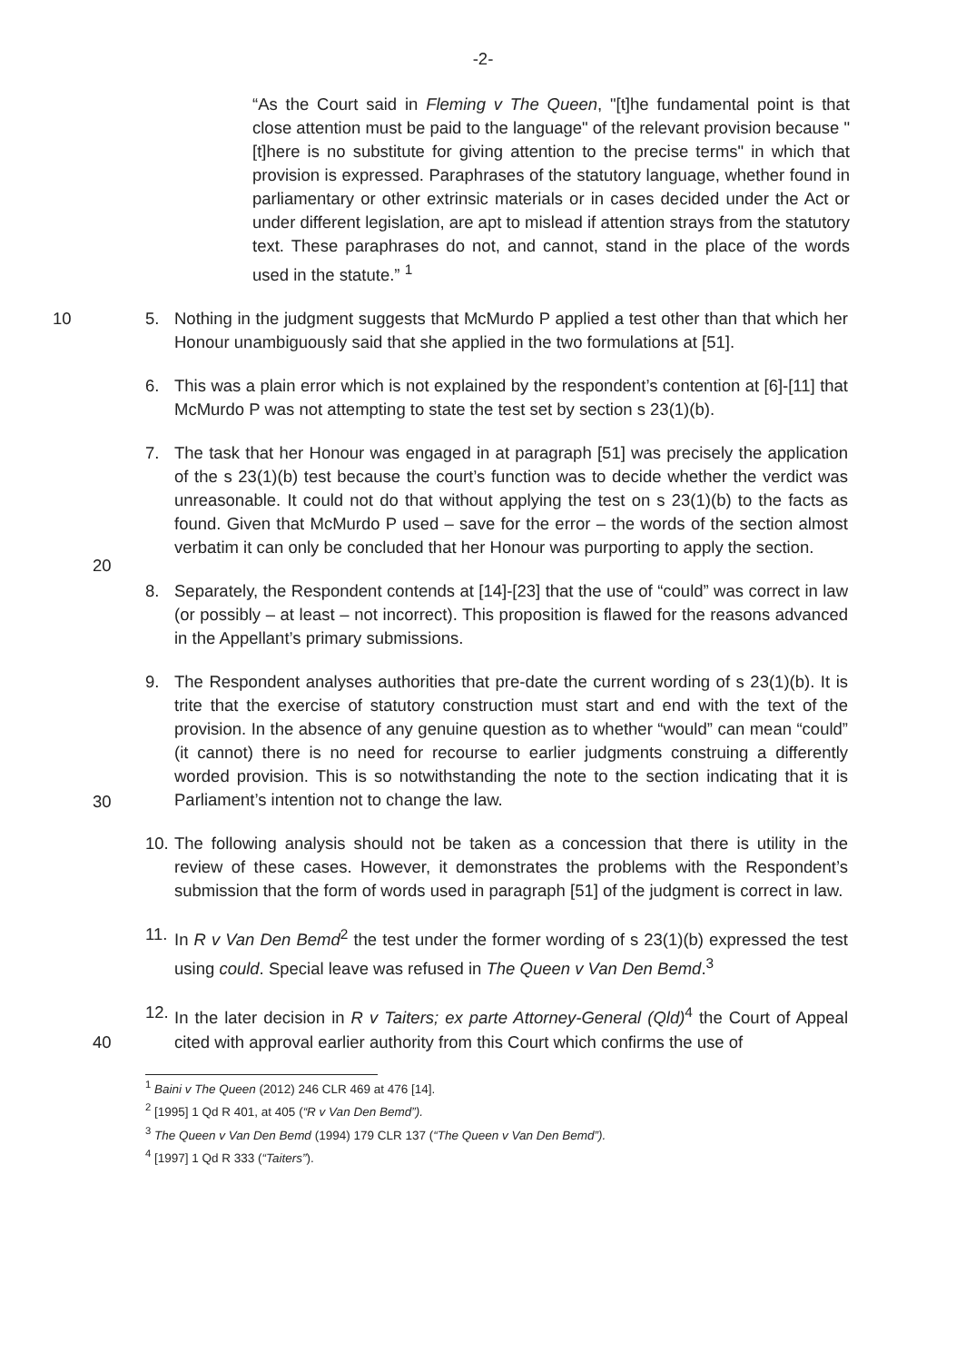-2-
“As the Court said in Fleming v The Queen, "[t]he fundamental point is that close attention must be paid to the language" of the relevant provision because "[t]here is no substitute for giving attention to the precise terms" in which that provision is expressed. Paraphrases of the statutory language, whether found in parliamentary or other extrinsic materials or in cases decided under the Act or under different legislation, are apt to mislead if attention strays from the statutory text. These paraphrases do not, and cannot, stand in the place of the words used in the statute.” <sup>1</sup>
10 5. Nothing in the judgment suggests that McMurdo P applied a test other than that which her Honour unambiguously said that she applied in the two formulations at [51].
6. This was a plain error which is not explained by the respondent’s contention at [6]-[11] that McMurdo P was not attempting to state the test set by section s 23(1)(b).
7. The task that her Honour was engaged in at paragraph [51] was precisely the application of the s 23(1)(b) test because the court’s function was to decide whether the verdict was unreasonable. It could not do that without applying the test on s 23(1)(b) to the facts as found. Given that McMurdo P used – save for the error – the words of the section almost verbatim it can only be concluded that her Honour was purporting to apply the section.
20
8. Separately, the Respondent contends at [14]-[23] that the use of “could” was correct in law (or possibly – at least – not incorrect). This proposition is flawed for the reasons advanced in the Appellant’s primary submissions.
9. The Respondent analyses authorities that pre-date the current wording of s 23(1)(b). It is trite that the exercise of statutory construction must start and end with the text of the provision. In the absence of any genuine question as to whether “would” can mean “could” (it cannot) there is no need for recourse to earlier judgments construing a differently worded provision. This is so notwithstanding the note to the section indicating that it is Parliament’s intention not to change the law.
30
10.
The following analysis should not be taken as a concession that there is utility in the review of these cases. However, it demonstrates the problems with the Respondent’s submission that the form of words used in paragraph [51] of the judgment is correct in law.
11.
In R v Van Den Bemd<sup>2</sup> the test under the former wording of s 23(1)(b) expressed the test using could. Special leave was refused in The Queen v Van Den Bemd.<sup>3</sup>
40
12.
In the later decision in R v Taiters; ex parte Attorney-General (Qld)<sup>4</sup> the Court of Appeal cited with approval earlier authority from this Court which confirms the use of
<sup>1</sup> Baini v The Queen (2012) 246 CLR 469 at 476 [14].
<sup>2</sup> [1995] 1 Qd R 401, at 405 (“R v Van Den Bemd”).
<sup>3</sup> The Queen v Van Den Bemd (1994) 179 CLR 137 (“The Queen v Van Den Bemd”).
<sup>4</sup> [1997] 1 Qd R 333 (“Taiters”).